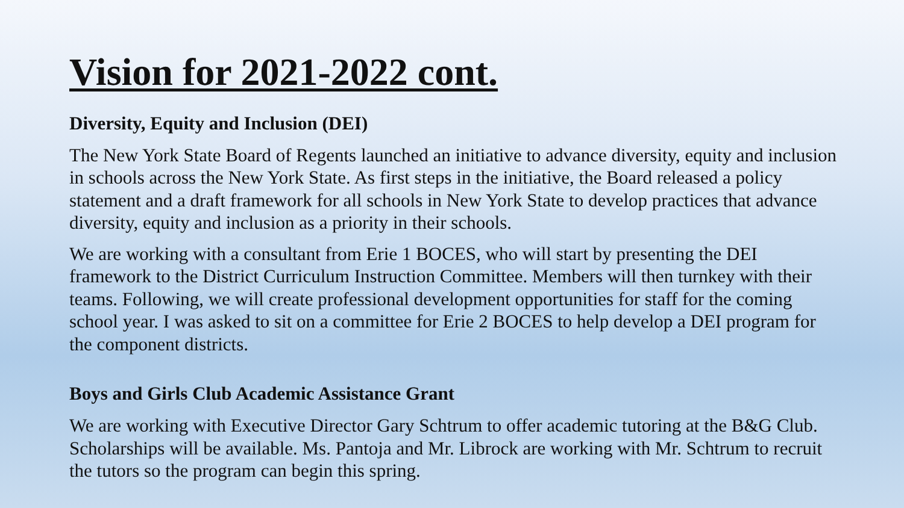Vision for 2021-2022 cont.
Diversity, Equity and Inclusion (DEI)
The New York State Board of Regents launched an initiative to advance diversity, equity and inclusion in schools across the New York State. As first steps in the initiative, the Board released a policy statement and a draft framework for all schools in New York State to develop practices that advance diversity, equity and inclusion as a priority in their schools.
We are working with a consultant from Erie 1 BOCES, who will start by presenting the DEI framework to the District Curriculum Instruction Committee. Members will then turnkey with their teams. Following, we will create professional development opportunities for staff for the coming school year. I was asked to sit on a committee for Erie 2 BOCES to help develop a DEI program for the component districts.
Boys and Girls Club Academic Assistance Grant
We are working with Executive Director Gary Schtrum to offer academic tutoring at the B&G Club. Scholarships will be available. Ms. Pantoja and Mr. Librock are working with Mr. Schtrum to recruit the tutors so the program can begin this spring.